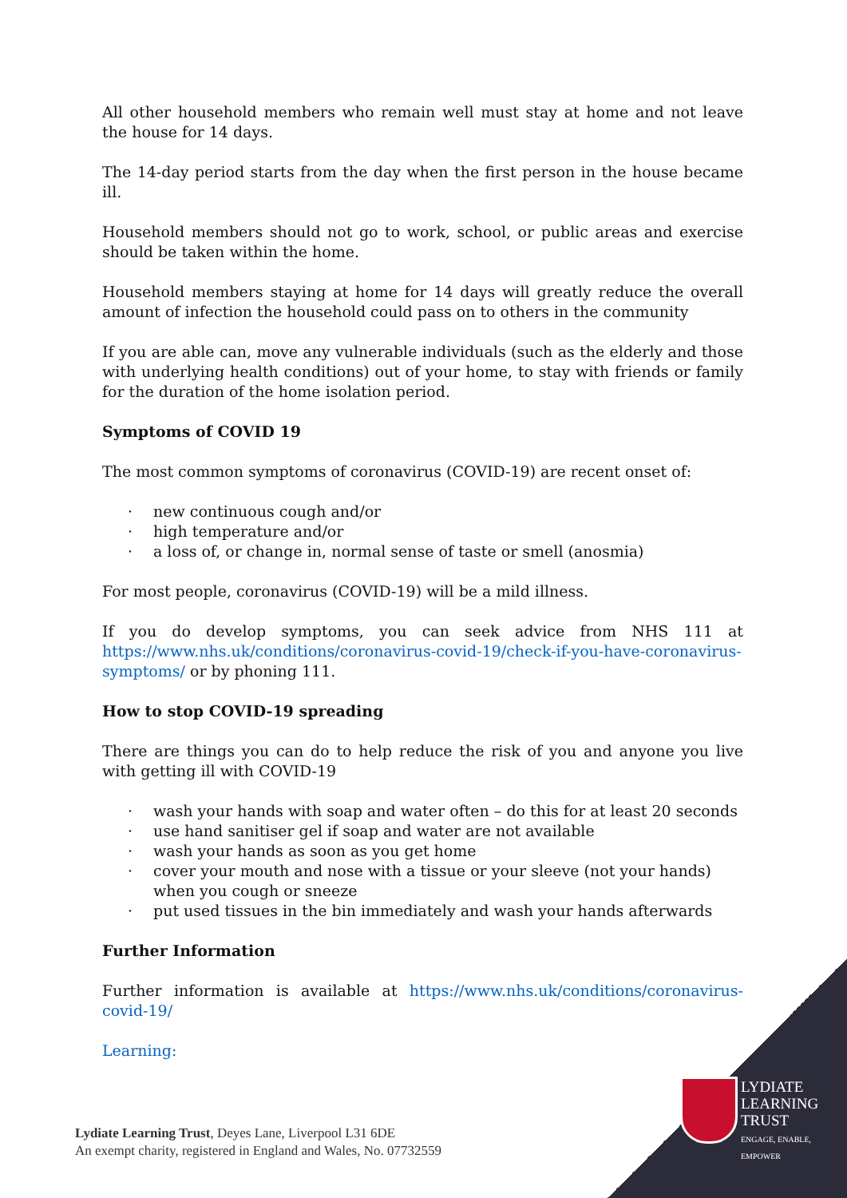All other household members who remain well must stay at home and not leave the house for 14 days.
The 14-day period starts from the day when the first person in the house became ill.
Household members should not go to work, school, or public areas and exercise should be taken within the home.
Household members staying at home for 14 days will greatly reduce the overall amount of infection the household could pass on to others in the community
If you are able can, move any vulnerable individuals (such as the elderly and those with underlying health conditions) out of your home, to stay with friends or family for the duration of the home isolation period.
Symptoms of COVID 19
The most common symptoms of coronavirus (COVID-19) are recent onset of:
· new continuous cough and/or
· high temperature and/or
· a loss of, or change in, normal sense of taste or smell (anosmia)
For most people, coronavirus (COVID-19) will be a mild illness.
If you do develop symptoms, you can seek advice from NHS 111 at https://www.nhs.uk/conditions/coronavirus-covid-19/check-if-you-have-coronavirus-symptoms/ or by phoning 111.
How to stop COVID-19 spreading
There are things you can do to help reduce the risk of you and anyone you live with getting ill with COVID-19
· wash your hands with soap and water often – do this for at least 20 seconds
· use hand sanitiser gel if soap and water are not available
· wash your hands as soon as you get home
· cover your mouth and nose with a tissue or your sleeve (not your hands) when you cough or sneeze
· put used tissues in the bin immediately and wash your hands afterwards
Further Information
Further information is available at https://www.nhs.uk/conditions/coronavirus-covid-19/
Learning:
Lydiate Learning Trust, Deyes Lane, Liverpool L31 6DE
An exempt charity, registered in England and Wales, No. 07732559
LYDIATE
LEARNING
TRUST
ENGAGE, ENABLE,
EMPOWER